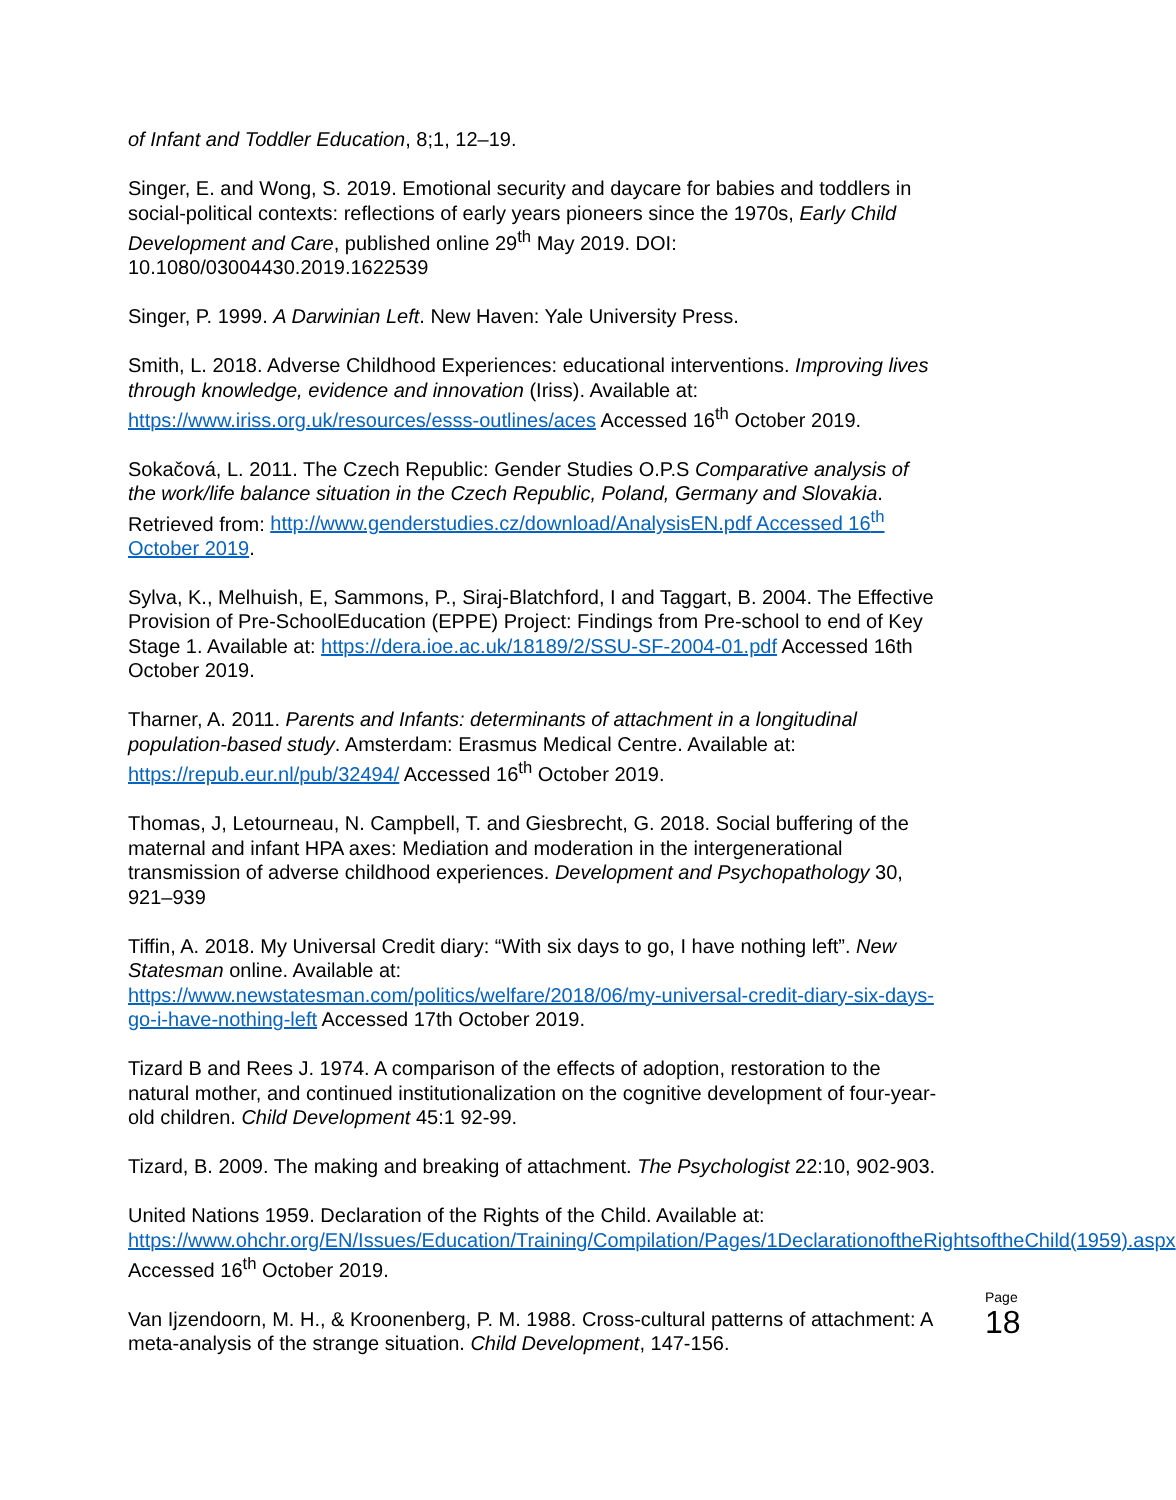of Infant and Toddler Education, 8;1, 12–19.
Singer, E. and Wong, S. 2019. Emotional security and daycare for babies and toddlers in social-political contexts: reflections of early years pioneers since the 1970s, Early Child Development and Care, published online 29<sup>th</sup> May 2019. DOI: 10.1080/03004430.2019.1622539
Singer, P. 1999. A Darwinian Left. New Haven: Yale University Press.
Smith, L. 2018. Adverse Childhood Experiences: educational interventions. Improving lives through knowledge, evidence and innovation (Iriss). Available at: https://www.iriss.org.uk/resources/esss-outlines/aces Accessed 16<sup>th</sup> October 2019.
Sokačová, L. 2011. The Czech Republic: Gender Studies O.P.S Comparative analysis of the work/life balance situation in the Czech Republic, Poland, Germany and Slovakia. Retrieved from: http://www.genderstudies.cz/download/AnalysisEN.pdf Accessed 16<sup>th</sup> October 2019.
Sylva, K., Melhuish, E, Sammons, P., Siraj-Blatchford, I and Taggart, B. 2004. The Effective Provision of Pre-SchoolEducation (EPPE) Project: Findings from Pre-school to end of Key Stage 1. Available at: https://dera.ioe.ac.uk/18189/2/SSU-SF-2004-01.pdf Accessed 16th October 2019.
Tharner, A. 2011. Parents and Infants: determinants of attachment in a longitudinal population-based study. Amsterdam: Erasmus Medical Centre. Available at: https://repub.eur.nl/pub/32494/ Accessed 16<sup>th</sup> October 2019.
Thomas, J, Letourneau, N. Campbell, T. and Giesbrecht, G. 2018. Social buffering of the maternal and infant HPA axes: Mediation and moderation in the intergenerational transmission of adverse childhood experiences. Development and Psychopathology 30, 921–939
Tiffin, A. 2018. My Universal Credit diary: “With six days to go, I have nothing left”. New Statesman online. Available at:
https://www.newstatesman.com/politics/welfare/2018/06/my-universal-credit-diary-six-days-go-i-have-nothing-left Accessed 17th October 2019.
Tizard B and Rees J. 1974. A comparison of the effects of adoption, restoration to the natural mother, and continued institutionalization on the cognitive development of four-year-old children. Child Development 45:1 92-99.
Tizard, B. 2009. The making and breaking of attachment. The Psychologist 22:10, 902-903.
United Nations 1959. Declaration of the Rights of the Child. Available at: https://www.ohchr.org/EN/Issues/Education/Training/Compilation/Pages/1DeclarationoftheRightsoftheChild(1959).aspx Accessed 16<sup>th</sup> October 2019.
Van Ijzendoorn, M. H., & Kroonenberg, P. M. 1988. Cross-cultural patterns of attachment: A meta-analysis of the strange situation. Child Development, 147-156.
Page
18